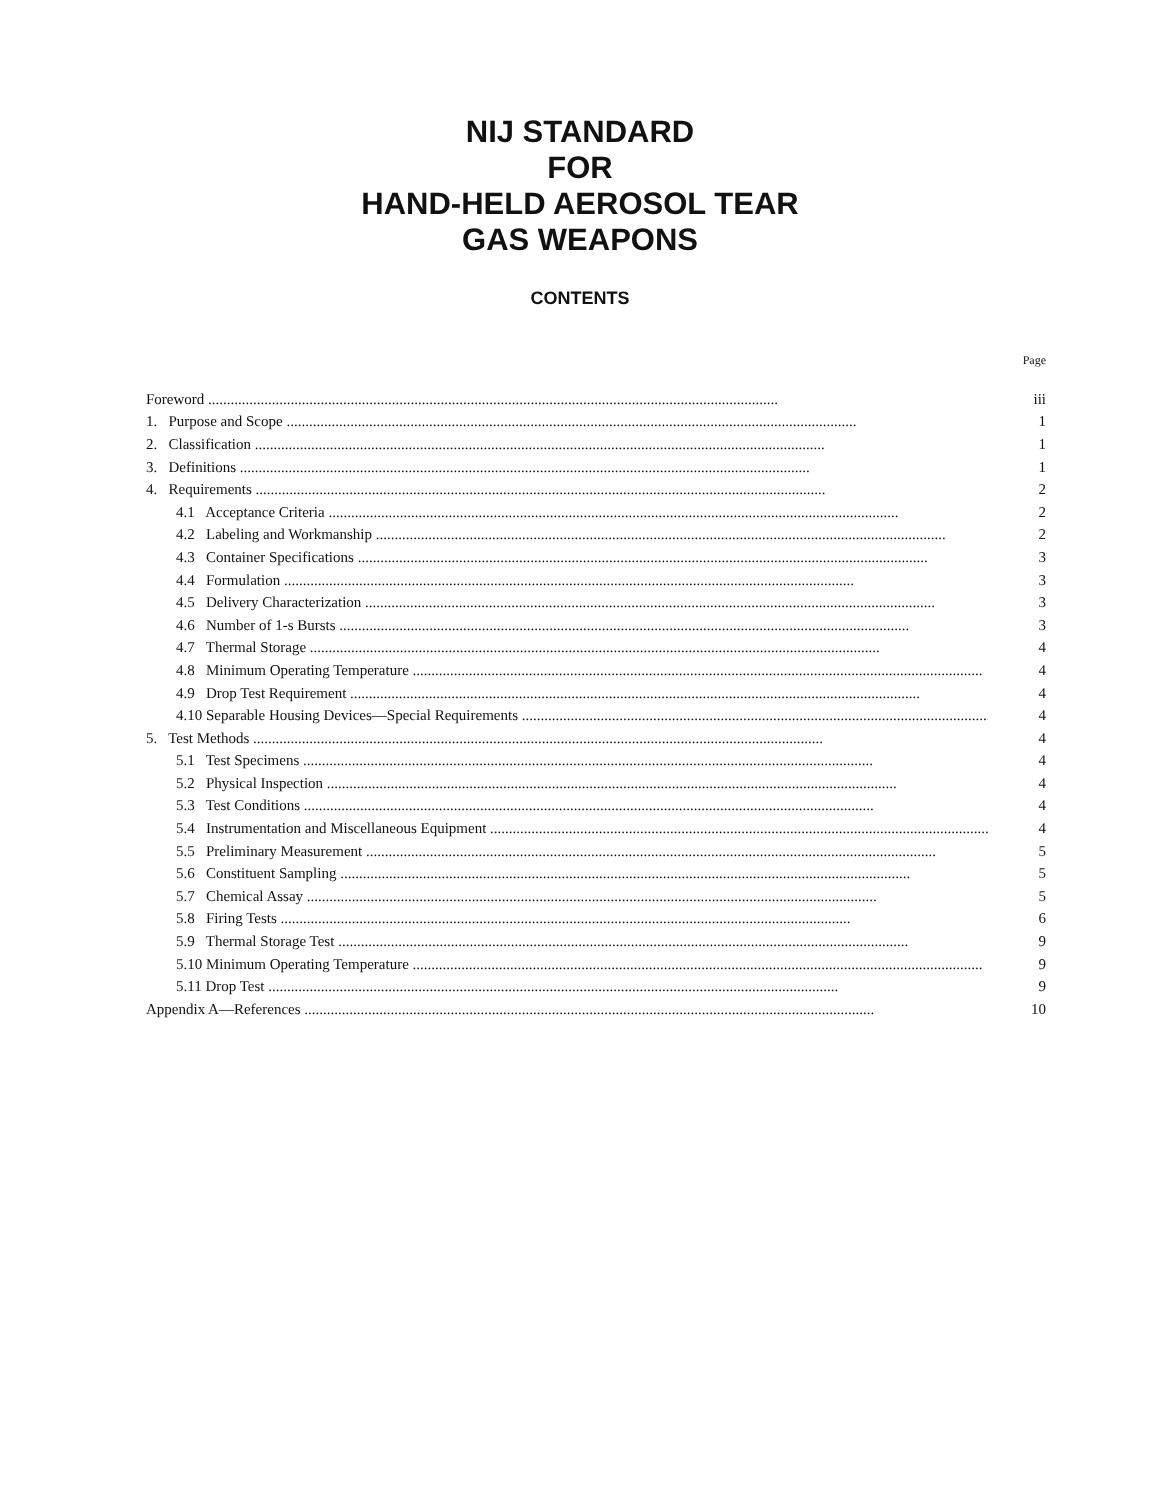NIJ STANDARD
FOR
HAND-HELD AEROSOL TEAR
GAS WEAPONS
CONTENTS
Page
Foreword iii
1. Purpose and Scope 1
2. Classification 1
3. Definitions 1
4. Requirements 2
4.1 Acceptance Criteria 2
4.2 Labeling and Workmanship 2
4.3 Container Specifications 3
4.4 Formulation 3
4.5 Delivery Characterization 3
4.6 Number of 1-s Bursts 3
4.7 Thermal Storage 4
4.8 Minimum Operating Temperature 4
4.9 Drop Test Requirement 4
4.10 Separable Housing Devices—Special Requirements 4
5. Test Methods 4
5.1 Test Specimens 4
5.2 Physical Inspection 4
5.3 Test Conditions 4
5.4 Instrumentation and Miscellaneous Equipment 4
5.5 Preliminary Measurement 5
5.6 Constituent Sampling 5
5.7 Chemical Assay 5
5.8 Firing Tests 6
5.9 Thermal Storage Test 9
5.10 Minimum Operating Temperature 9
5.11 Drop Test 9
Appendix A—References 10